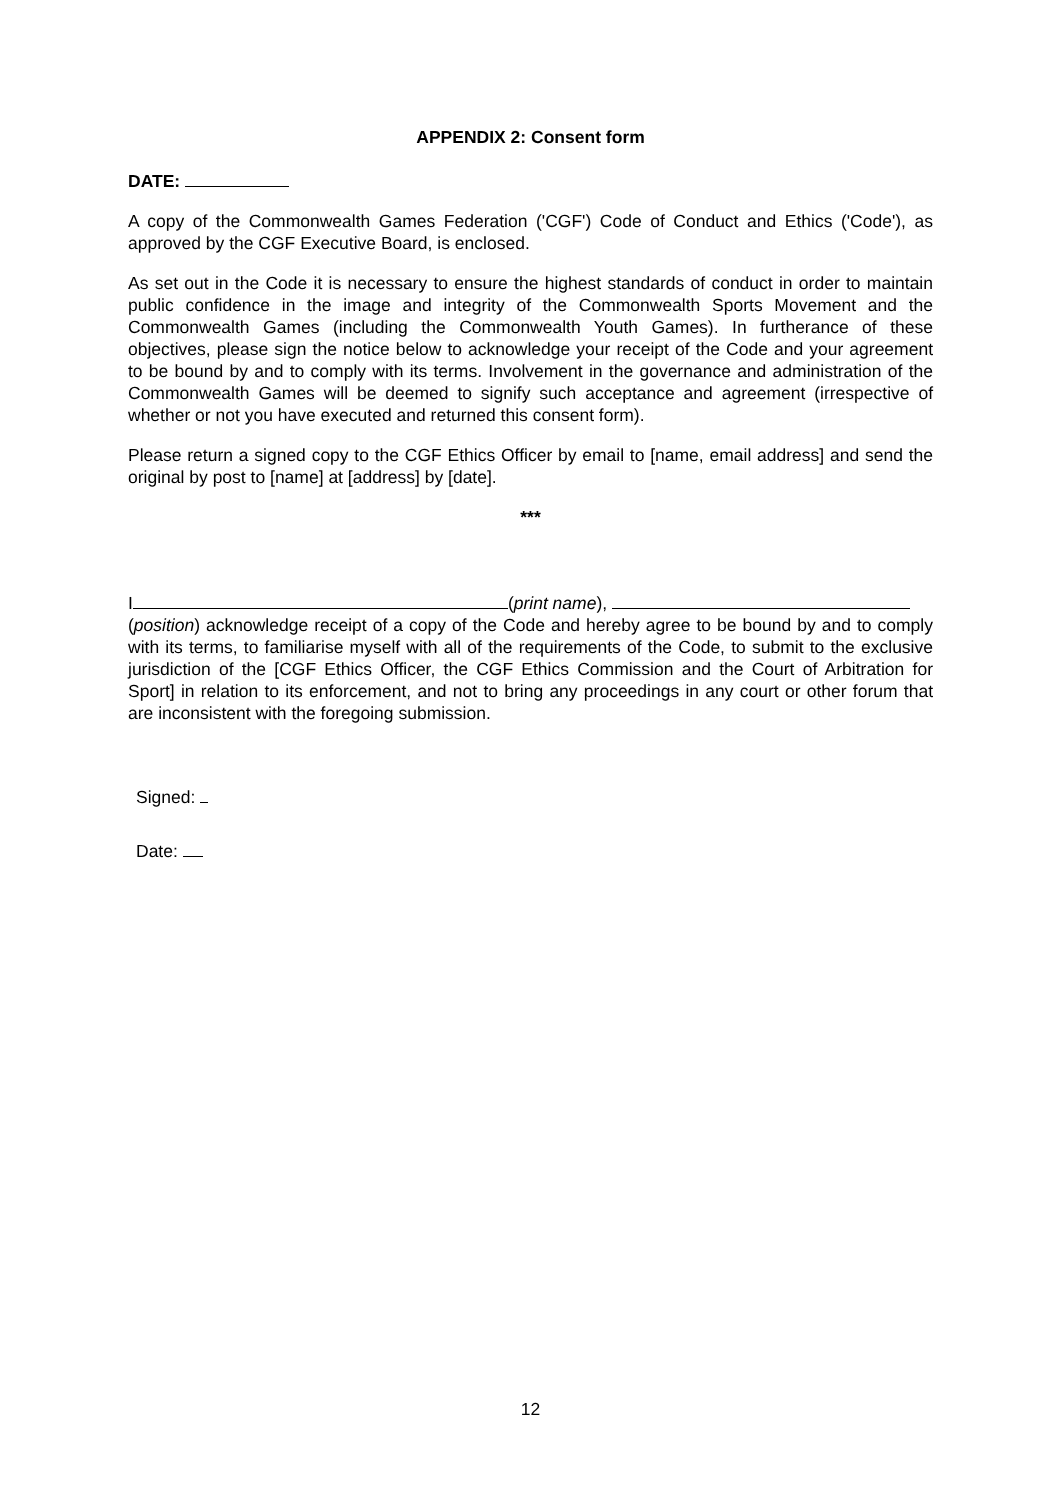APPENDIX 2: Consent form
DATE:
A copy of the Commonwealth Games Federation ('CGF') Code of Conduct and Ethics ('Code'), as approved by the CGF Executive Board, is enclosed.
As set out in the Code it is necessary to ensure the highest standards of conduct in order to maintain public confidence in the image and integrity of the Commonwealth Sports Movement and the Commonwealth Games (including the Commonwealth Youth Games). In furtherance of these objectives, please sign the notice below to acknowledge your receipt of the Code and your agreement to be bound by and to comply with its terms. Involvement in the governance and administration of the Commonwealth Games will be deemed to signify such acceptance and agreement (irrespective of whether or not you have executed and returned this consent form).
Please return a signed copy to the CGF Ethics Officer by email to [name, email address] and send the original by post to [name] at [address] by [date].
***
I (print name),
(position) acknowledge receipt of a copy of the Code and hereby agree to be bound by and to comply with its terms, to familiarise myself with all of the requirements of the Code, to submit to the exclusive jurisdiction of the [CGF Ethics Officer, the CGF Ethics Commission and the Court of Arbitration for Sport] in relation to its enforcement, and not to bring any proceedings in any court or other forum that are inconsistent with the foregoing submission.
Signed:
Date:
12